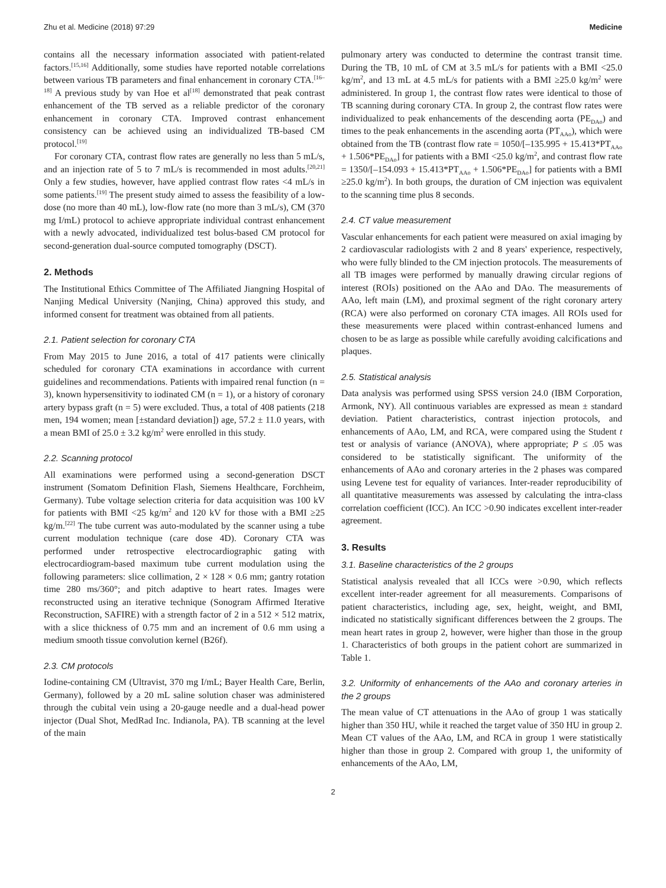Zhu et al. Medicine (2018) 97:29 Medicine
contains all the necessary information associated with patient-related factors.<sup>[15,16]</sup> Additionally, some studies have reported notable correlations between various TB parameters and final enhancement in coronary CTA.<sup>[16–18]</sup> A previous study by van Hoe et al<sup>[18]</sup> demonstrated that peak contrast enhancement of the TB served as a reliable predictor of the coronary enhancement in coronary CTA. Improved contrast enhancement consistency can be achieved using an individualized TB-based CM protocol.<sup>[19]</sup>
For coronary CTA, contrast flow rates are generally no less than 5 mL/s, and an injection rate of 5 to 7 mL/s is recommended in most adults.<sup>[20,21]</sup> Only a few studies, however, have applied contrast flow rates <4 mL/s in some patients.<sup>[19]</sup> The present study aimed to assess the feasibility of a low-dose (no more than 40 mL), low-flow rate (no more than 3 mL/s), CM (370 mg I/mL) protocol to achieve appropriate individual contrast enhancement with a newly advocated, individualized test bolus-based CM protocol for second-generation dual-source computed tomography (DSCT).
2. Methods
The Institutional Ethics Committee of The Affiliated Jiangning Hospital of Nanjing Medical University (Nanjing, China) approved this study, and informed consent for treatment was obtained from all patients.
2.1. Patient selection for coronary CTA
From May 2015 to June 2016, a total of 417 patients were clinically scheduled for coronary CTA examinations in accordance with current guidelines and recommendations. Patients with impaired renal function (n = 3), known hypersensitivity to iodinated CM (n = 1), or a history of coronary artery bypass graft (n = 5) were excluded. Thus, a total of 408 patients (218 men, 194 women; mean [±standard deviation]) age, 57.2 ± 11.0 years, with a mean BMI of 25.0 ± 3.2 kg/m<sup>2</sup> were enrolled in this study.
2.2. Scanning protocol
All examinations were performed using a second-generation DSCT instrument (Somatom Definition Flash, Siemens Healthcare, Forchheim, Germany). Tube voltage selection criteria for data acquisition was 100 kV for patients with BMI <25 kg/m<sup>2</sup> and 120 kV for those with a BMI ≥25 kg/m.<sup>[22]</sup> The tube current was auto-modulated by the scanner using a tube current modulation technique (care dose 4D). Coronary CTA was performed under retrospective electrocardiographic gating with electrocardiogram-based maximum tube current modulation using the following parameters: slice collimation, 2 × 128 × 0.6 mm; gantry rotation time 280 ms/360°; and pitch adaptive to heart rates. Images were reconstructed using an iterative technique (Sonogram Affirmed Iterative Reconstruction, SAFIRE) with a strength factor of 2 in a 512 × 512 matrix, with a slice thickness of 0.75 mm and an increment of 0.6 mm using a medium smooth tissue convolution kernel (B26f).
2.3. CM protocols
Iodine-containing CM (Ultravist, 370 mg I/mL; Bayer Health Care, Berlin, Germany), followed by a 20 mL saline solution chaser was administered through the cubital vein using a 20-gauge needle and a dual-head power injector (Dual Shot, MedRad Inc. Indianola, PA). TB scanning at the level of the main
pulmonary artery was conducted to determine the contrast transit time. During the TB, 10 mL of CM at 3.5 mL/s for patients with a BMI <25.0 kg/m<sup>2</sup>, and 13 mL at 4.5 mL/s for patients with a BMI ≥25.0 kg/m<sup>2</sup> were administered. In group 1, the contrast flow rates were identical to those of TB scanning during coronary CTA. In group 2, the contrast flow rates were individualized to peak enhancements of the descending aorta (PE<sub>DAo</sub>) and times to the peak enhancements in the ascending aorta (PT<sub>AAo</sub>), which were obtained from the TB (contrast flow rate = 1050/[–135.995 + 15.413*PT<sub>AAo</sub> + 1.506*PE<sub>DAo</sub>] for patients with a BMI <25.0 kg/m<sup>2</sup>, and contrast flow rate = 1350/[–154.093 + 15.413*PT<sub>AAo</sub> + 1.506*PE<sub>DAo</sub>] for patients with a BMI ≥25.0 kg/m<sup>2</sup>). In both groups, the duration of CM injection was equivalent to the scanning time plus 8 seconds.
2.4. CT value measurement
Vascular enhancements for each patient were measured on axial imaging by 2 cardiovascular radiologists with 2 and 8 years' experience, respectively, who were fully blinded to the CM injection protocols. The measurements of all TB images were performed by manually drawing circular regions of interest (ROIs) positioned on the AAo and DAo. The measurements of AAo, left main (LM), and proximal segment of the right coronary artery (RCA) were also performed on coronary CTA images. All ROIs used for these measurements were placed within contrast-enhanced lumens and chosen to be as large as possible while carefully avoiding calcifications and plaques.
2.5. Statistical analysis
Data analysis was performed using SPSS version 24.0 (IBM Corporation, Armonk, NY). All continuous variables are expressed as mean ± standard deviation. Patient characteristics, contrast injection protocols, and enhancements of AAo, LM, and RCA, were compared using the Student t test or analysis of variance (ANOVA), where appropriate; P ≤ .05 was considered to be statistically significant. The uniformity of the enhancements of AAo and coronary arteries in the 2 phases was compared using Levene test for equality of variances. Inter-reader reproducibility of all quantitative measurements was assessed by calculating the intra-class correlation coefficient (ICC). An ICC >0.90 indicates excellent inter-reader agreement.
3. Results
3.1. Baseline characteristics of the 2 groups
Statistical analysis revealed that all ICCs were >0.90, which reflects excellent inter-reader agreement for all measurements. Comparisons of patient characteristics, including age, sex, height, weight, and BMI, indicated no statistically significant differences between the 2 groups. The mean heart rates in group 2, however, were higher than those in the group 1. Characteristics of both groups in the patient cohort are summarized in Table 1.
3.2. Uniformity of enhancements of the AAo and coronary arteries in the 2 groups
The mean value of CT attenuations in the AAo of group 1 was statically higher than 350 HU, while it reached the target value of 350 HU in group 2. Mean CT values of the AAo, LM, and RCA in group 1 were statistically higher than those in group 2. Compared with group 1, the uniformity of enhancements of the AAo, LM,
2